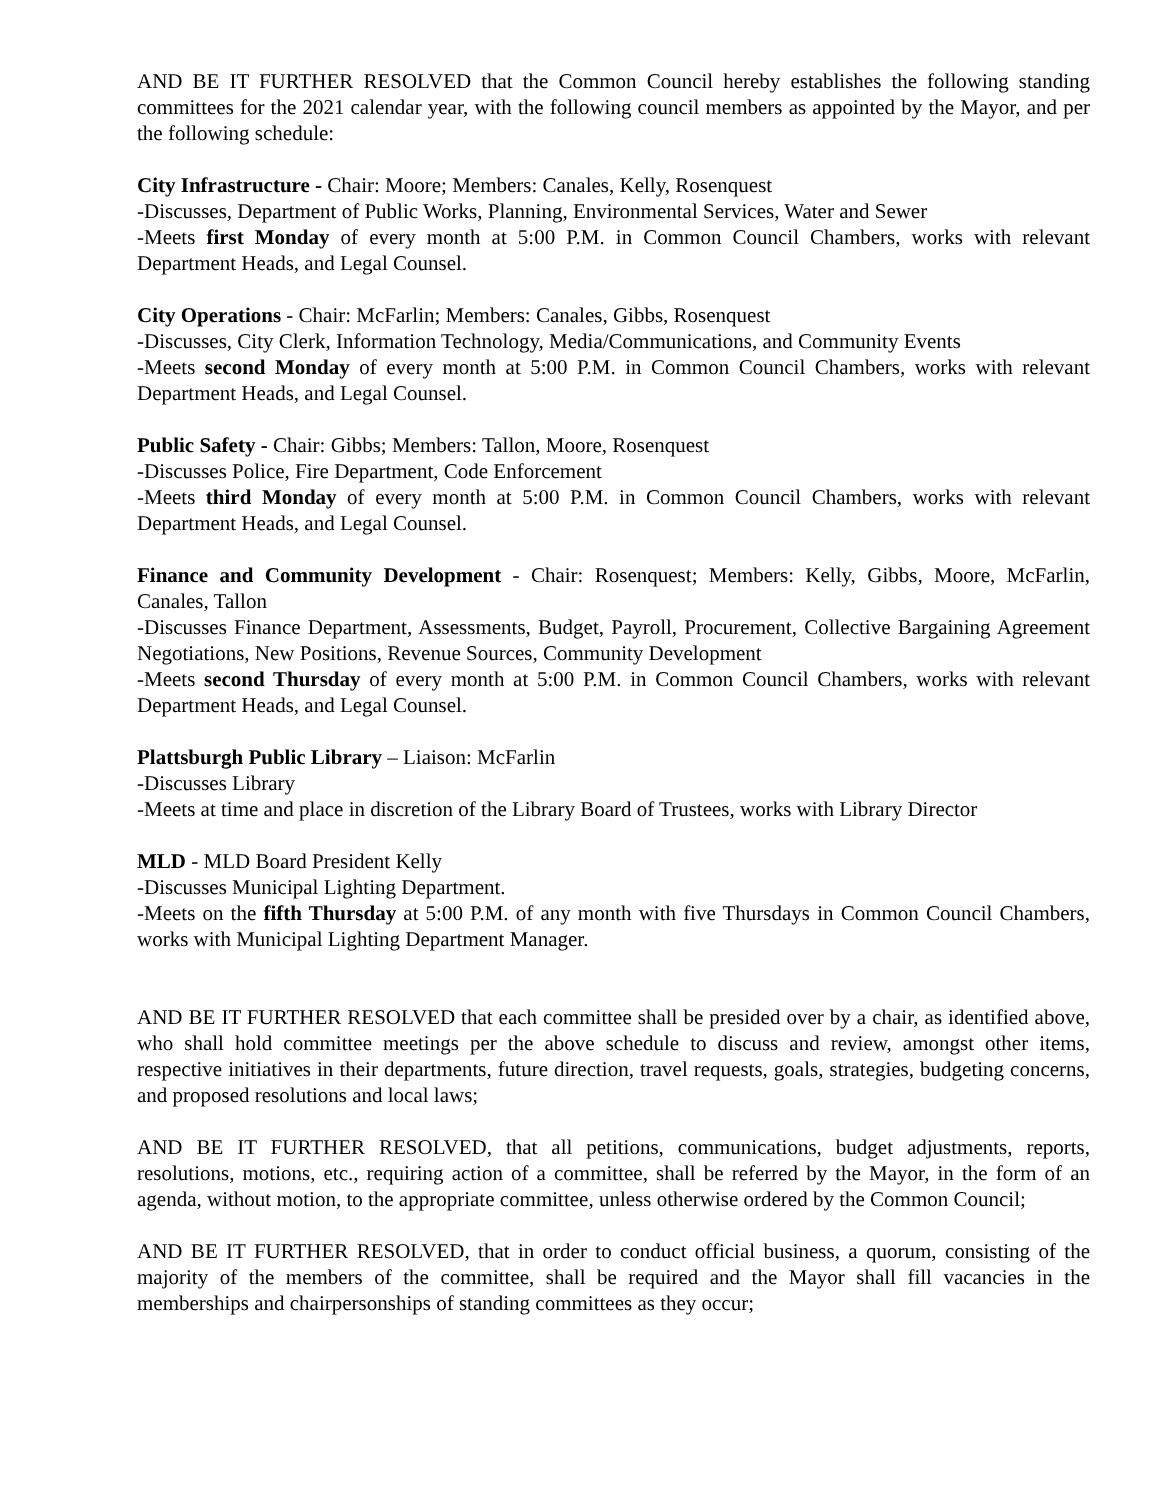AND BE IT FURTHER RESOLVED that the Common Council hereby establishes the following standing committees for the 2021 calendar year, with the following council members as appointed by the Mayor, and per the following schedule:
City Infrastructure - Chair: Moore; Members: Canales, Kelly, Rosenquest
-Discusses, Department of Public Works, Planning, Environmental Services, Water and Sewer
-Meets first Monday of every month at 5:00 P.M. in Common Council Chambers, works with relevant Department Heads, and Legal Counsel.
City Operations - Chair: McFarlin; Members: Canales, Gibbs, Rosenquest
-Discusses, City Clerk, Information Technology, Media/Communications, and Community Events
-Meets second Monday of every month at 5:00 P.M. in Common Council Chambers, works with relevant Department Heads, and Legal Counsel.
Public Safety - Chair: Gibbs; Members: Tallon, Moore, Rosenquest
-Discusses Police, Fire Department, Code Enforcement
-Meets third Monday of every month at 5:00 P.M. in Common Council Chambers, works with relevant Department Heads, and Legal Counsel.
Finance and Community Development - Chair: Rosenquest; Members: Kelly, Gibbs, Moore, McFarlin, Canales, Tallon
-Discusses Finance Department, Assessments, Budget, Payroll, Procurement, Collective Bargaining Agreement Negotiations, New Positions, Revenue Sources, Community Development
-Meets second Thursday of every month at 5:00 P.M. in Common Council Chambers, works with relevant Department Heads, and Legal Counsel.
Plattsburgh Public Library – Liaison: McFarlin
-Discusses Library
-Meets at time and place in discretion of the Library Board of Trustees, works with Library Director
MLD - MLD Board President Kelly
-Discusses Municipal Lighting Department.
-Meets on the fifth Thursday at 5:00 P.M. of any month with five Thursdays in Common Council Chambers, works with Municipal Lighting Department Manager.
AND BE IT FURTHER RESOLVED that each committee shall be presided over by a chair, as identified above, who shall hold committee meetings per the above schedule to discuss and review, amongst other items, respective initiatives in their departments, future direction, travel requests, goals, strategies, budgeting concerns, and proposed resolutions and local laws;
AND BE IT FURTHER RESOLVED, that all petitions, communications, budget adjustments, reports, resolutions, motions, etc., requiring action of a committee, shall be referred by the Mayor, in the form of an agenda, without motion, to the appropriate committee, unless otherwise ordered by the Common Council;
AND BE IT FURTHER RESOLVED, that in order to conduct official business, a quorum, consisting of the majority of the members of the committee, shall be required and the Mayor shall fill vacancies in the memberships and chairpersonships of standing committees as they occur;